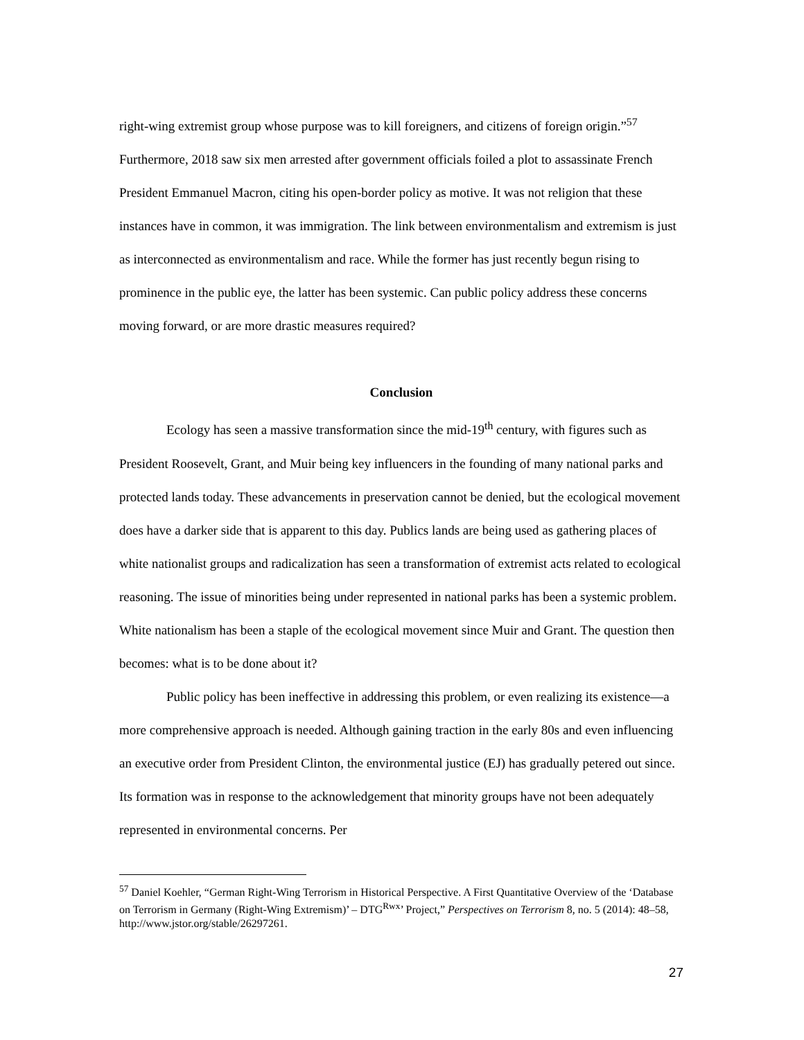right-wing extremist group whose purpose was to kill foreigners, and citizens of foreign origin.”<sup>57</sup> Furthermore, 2018 saw six men arrested after government officials foiled a plot to assassinate French President Emmanuel Macron, citing his open-border policy as motive. It was not religion that these instances have in common, it was immigration. The link between environmentalism and extremism is just as interconnected as environmentalism and race. While the former has just recently begun rising to prominence in the public eye, the latter has been systemic. Can public policy address these concerns moving forward, or are more drastic measures required?
Conclusion
Ecology has seen a massive transformation since the mid-19<sup>th</sup> century, with figures such as President Roosevelt, Grant, and Muir being key influencers in the founding of many national parks and protected lands today. These advancements in preservation cannot be denied, but the ecological movement does have a darker side that is apparent to this day. Publics lands are being used as gathering places of white nationalist groups and radicalization has seen a transformation of extremist acts related to ecological reasoning. The issue of minorities being under represented in national parks has been a systemic problem. White nationalism has been a staple of the ecological movement since Muir and Grant. The question then becomes: what is to be done about it?
Public policy has been ineffective in addressing this problem, or even realizing its existence—a more comprehensive approach is needed. Although gaining traction in the early 80s and even influencing an executive order from President Clinton, the environmental justice (EJ) has gradually petered out since. Its formation was in response to the acknowledgement that minority groups have not been adequately represented in environmental concerns. Per
<sup>57</sup> Daniel Koehler, “German Right-Wing Terrorism in Historical Perspective. A First Quantitative Overview of the ‘Database on Terrorism in Germany (Right-Wing Extremism)’ – DTG<sup>Rwx</sup>’ Project,” Perspectives on Terrorism 8, no. 5 (2014): 48–58, http://www.jstor.org/stable/26297261.
27